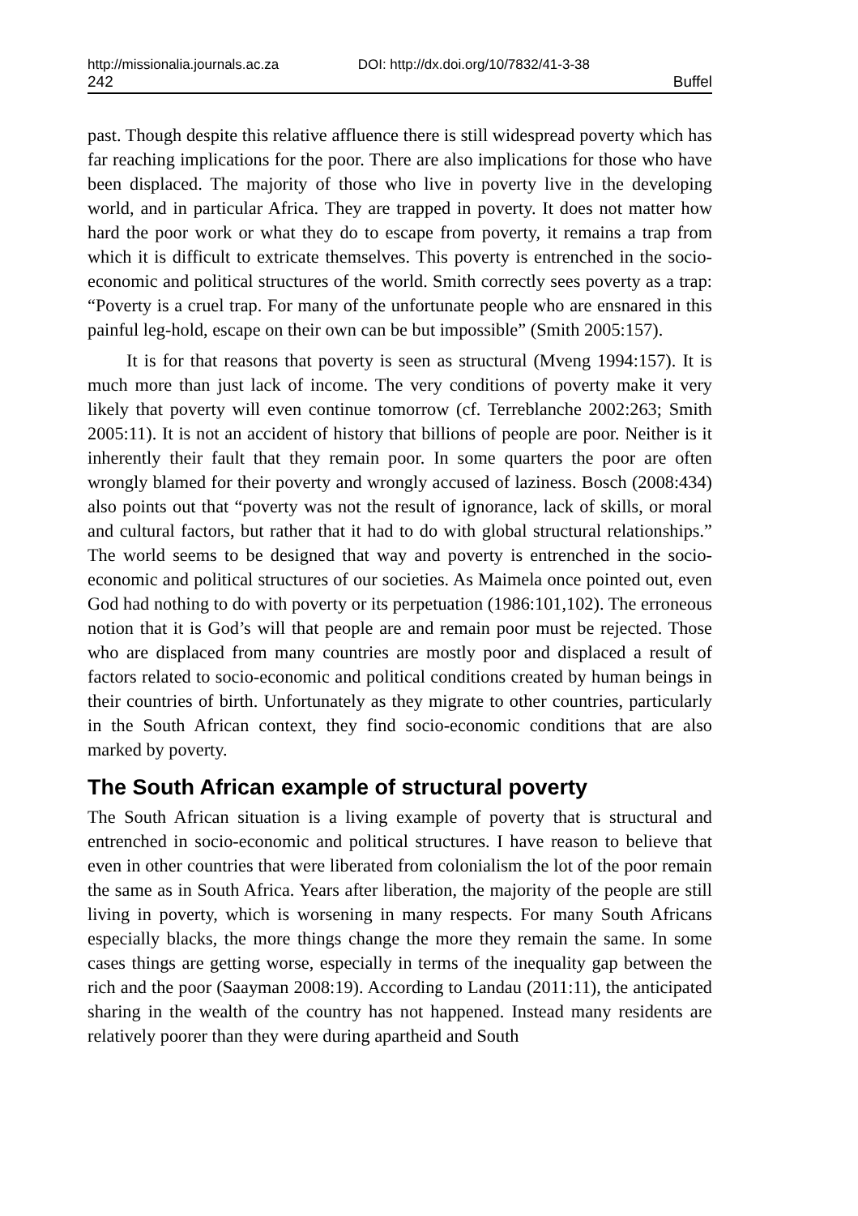http://missionalia.journals.ac.za DOI: http://dx.doi.org/10/7832/41-3-38
242 Buffel
past. Though despite this relative affluence there is still widespread poverty which has far reaching implications for the poor. There are also implications for those who have been displaced. The majority of those who live in poverty live in the developing world, and in particular Africa. They are trapped in poverty. It does not matter how hard the poor work or what they do to escape from poverty, it remains a trap from which it is difficult to extricate themselves. This poverty is entrenched in the socio-economic and political structures of the world. Smith correctly sees poverty as a trap: “Poverty is a cruel trap. For many of the unfortunate people who are ensnared in this painful leg-hold, escape on their own can be but impossible” (Smith 2005:157).
It is for that reasons that poverty is seen as structural (Mveng 1994:157). It is much more than just lack of income. The very conditions of poverty make it very likely that poverty will even continue tomorrow (cf. Terreblanche 2002:263; Smith 2005:11). It is not an accident of history that billions of people are poor. Neither is it inherently their fault that they remain poor. In some quarters the poor are often wrongly blamed for their poverty and wrongly accused of laziness. Bosch (2008:434) also points out that “poverty was not the result of ignorance, lack of skills, or moral and cultural factors, but rather that it had to do with global structural relationships.” The world seems to be designed that way and poverty is entrenched in the socio-economic and political structures of our societies. As Maimela once pointed out, even God had nothing to do with poverty or its perpetuation (1986:101,102). The erroneous notion that it is God’s will that people are and remain poor must be rejected. Those who are displaced from many countries are mostly poor and displaced a result of factors related to socio-economic and political conditions created by human beings in their countries of birth. Unfortunately as they migrate to other countries, particularly in the South African context, they find socio-economic conditions that are also marked by poverty.
The South African example of structural poverty
The South African situation is a living example of poverty that is structural and entrenched in socio-economic and political structures. I have reason to believe that even in other countries that were liberated from colonialism the lot of the poor remain the same as in South Africa. Years after liberation, the majority of the people are still living in poverty, which is worsening in many respects. For many South Africans especially blacks, the more things change the more they remain the same. In some cases things are getting worse, especially in terms of the inequality gap between the rich and the poor (Saayman 2008:19). According to Landau (2011:11), the anticipated sharing in the wealth of the country has not happened. Instead many residents are relatively poorer than they were during apartheid and South